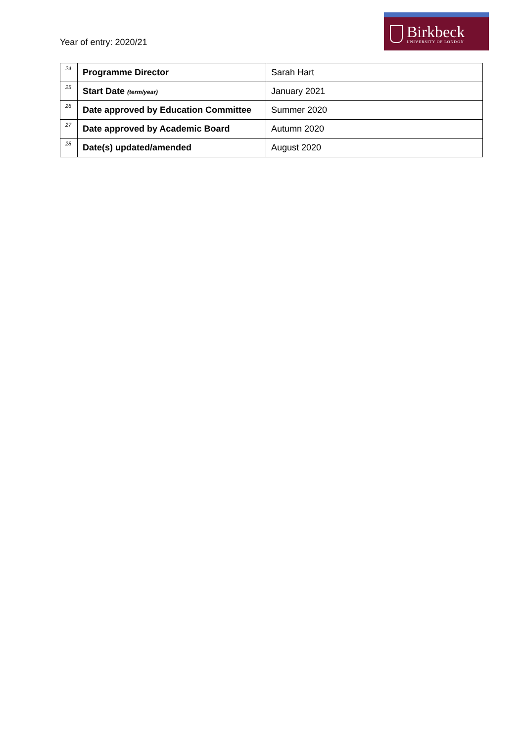Year of entry: 2020/21
Birkbeck
UNIVERSITY OF LONDON
| 24 | Programme Director | Sarah Hart |
| 25 | Start Date (term/year) | January 2021 |
| 26 | Date approved by Education Committee | Summer 2020 |
| 27 | Date approved by Academic Board | Autumn 2020 |
| 28 | Date(s) updated/amended | August 2020 |